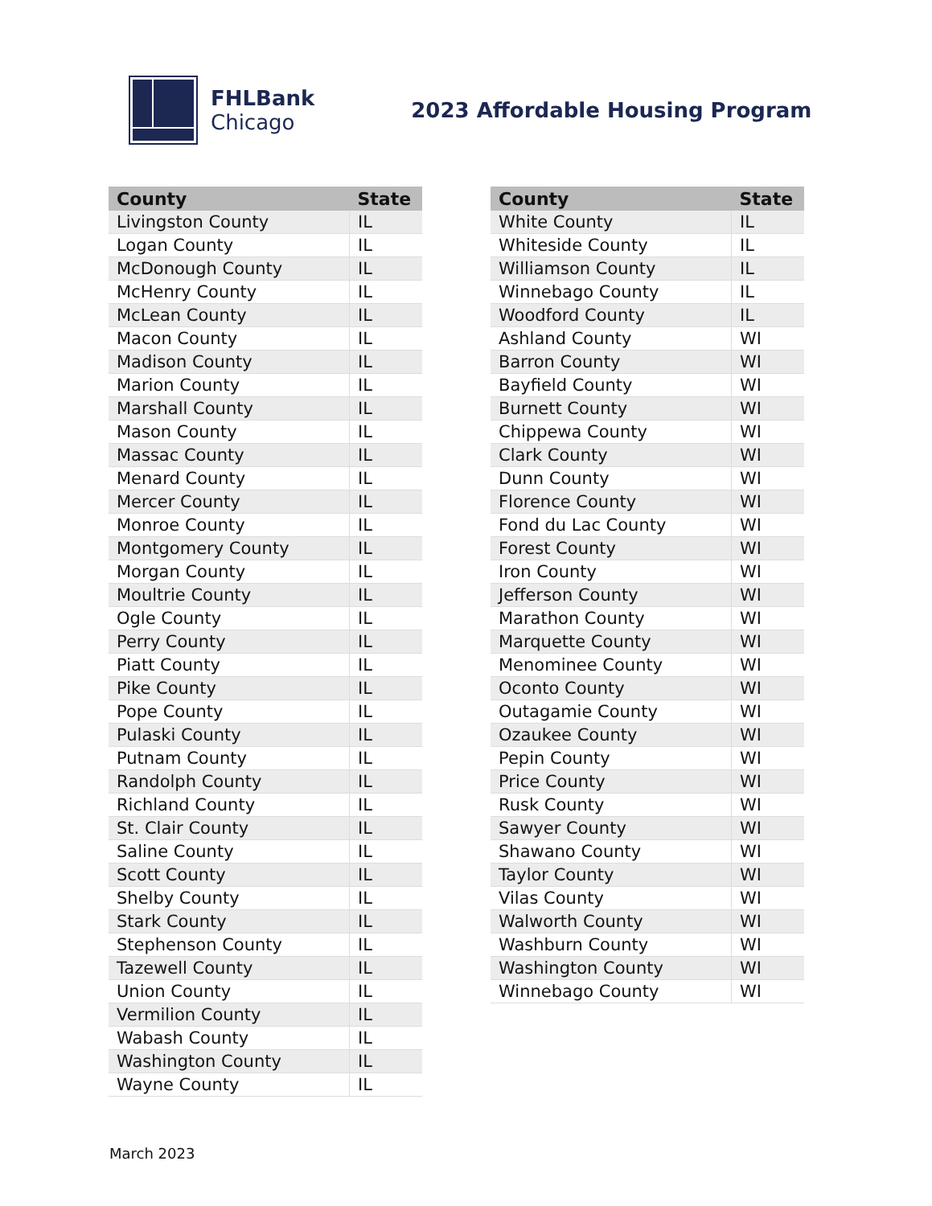FHLBank
Chicago
2023 Affordable Housing Program
| County | State |
| --- | --- |
| Livingston County | IL |
| Logan County | IL |
| McDonough County | IL |
| McHenry County | IL |
| McLean County | IL |
| Macon County | IL |
| Madison County | IL |
| Marion County | IL |
| Marshall County | IL |
| Mason County | IL |
| Massac County | IL |
| Menard County | IL |
| Mercer County | IL |
| Monroe County | IL |
| Montgomery County | IL |
| Morgan County | IL |
| Moultrie County | IL |
| Ogle County | IL |
| Perry County | IL |
| Piatt County | IL |
| Pike County | IL |
| Pope County | IL |
| Pulaski County | IL |
| Putnam County | IL |
| Randolph County | IL |
| Richland County | IL |
| St. Clair County | IL |
| Saline County | IL |
| Scott County | IL |
| Shelby County | IL |
| Stark County | IL |
| Stephenson County | IL |
| Tazewell County | IL |
| Union County | IL |
| Vermilion County | IL |
| Wabash County | IL |
| Washington County | IL |
| Wayne County | IL |
| County | State |
| --- | --- |
| White County | IL |
| Whiteside County | IL |
| Williamson County | IL |
| Winnebago County | IL |
| Woodford County | IL |
| Ashland County | WI |
| Barron County | WI |
| Bayfield County | WI |
| Burnett County | WI |
| Chippewa County | WI |
| Clark County | WI |
| Dunn County | WI |
| Florence County | WI |
| Fond du Lac County | WI |
| Forest County | WI |
| Iron County | WI |
| Jefferson County | WI |
| Marathon County | WI |
| Marquette County | WI |
| Menominee County | WI |
| Oconto County | WI |
| Outagamie County | WI |
| Ozaukee County | WI |
| Pepin County | WI |
| Price County | WI |
| Rusk County | WI |
| Sawyer County | WI |
| Shawano County | WI |
| Taylor County | WI |
| Vilas County | WI |
| Walworth County | WI |
| Washburn County | WI |
| Washington County | WI |
| Winnebago County | WI |
March 2023